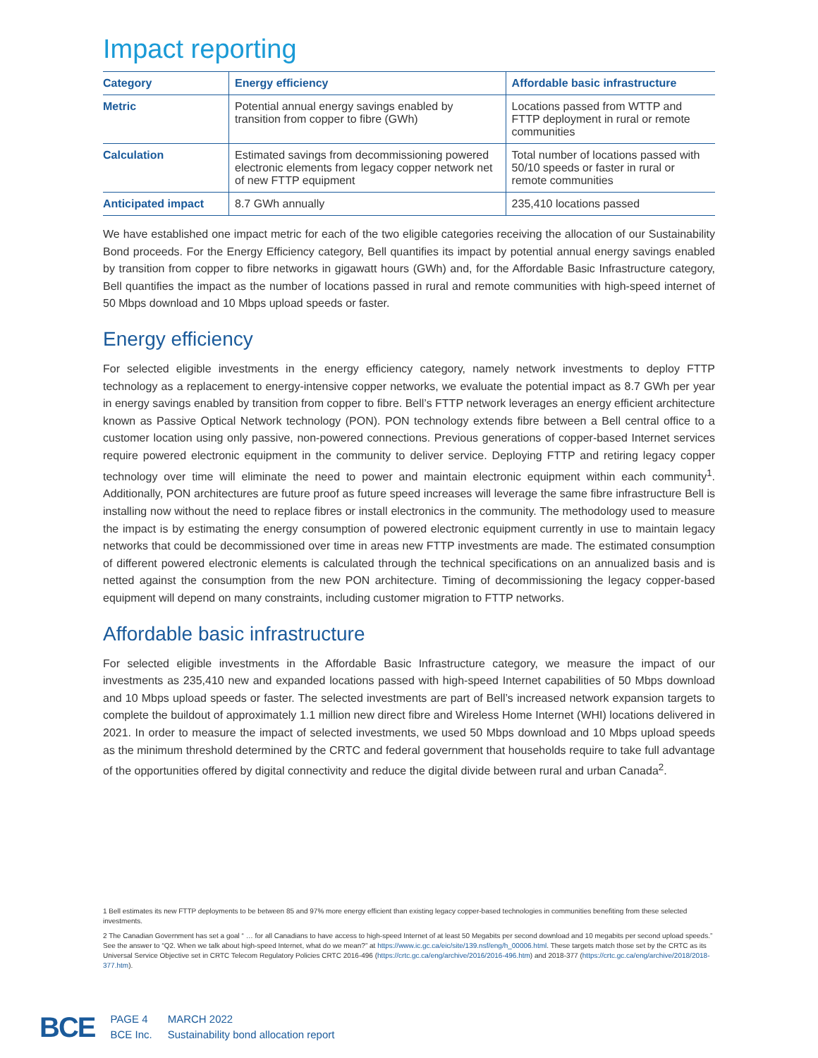Impact reporting
| Category | Energy efficiency | Affordable basic infrastructure |
| --- | --- | --- |
| Metric | Potential annual energy savings enabled by transition from copper to fibre (GWh) | Locations passed from WTTP and FTTP deployment in rural or remote communities |
| Calculation | Estimated savings from decommissioning powered electronic elements from legacy copper network net of new FTTP equipment | Total number of locations passed with 50/10 speeds or faster in rural or remote communities |
| Anticipated impact | 8.7 GWh annually | 235,410 locations passed |
We have established one impact metric for each of the two eligible categories receiving the allocation of our Sustainability Bond proceeds. For the Energy Efficiency category, Bell quantifies its impact by potential annual energy savings enabled by transition from copper to fibre networks in gigawatt hours (GWh) and, for the Affordable Basic Infrastructure category, Bell quantifies the impact as the number of locations passed in rural and remote communities with high-speed internet of 50 Mbps download and 10 Mbps upload speeds or faster.
Energy efficiency
For selected eligible investments in the energy efficiency category, namely network investments to deploy FTTP technology as a replacement to energy-intensive copper networks, we evaluate the potential impact as 8.7 GWh per year in energy savings enabled by transition from copper to fibre. Bell’s FTTP network leverages an energy efficient architecture known as Passive Optical Network technology (PON). PON technology extends fibre between a Bell central office to a customer location using only passive, non-powered connections. Previous generations of copper-based Internet services require powered electronic equipment in the community to deliver service. Deploying FTTP and retiring legacy copper technology over time will eliminate the need to power and maintain electronic equipment within each community<sup>1</sup>. Additionally, PON architectures are future proof as future speed increases will leverage the same fibre infrastructure Bell is installing now without the need to replace fibres or install electronics in the community. The methodology used to measure the impact is by estimating the energy consumption of powered electronic equipment currently in use to maintain legacy networks that could be decommissioned over time in areas new FTTP investments are made. The estimated consumption of different powered electronic elements is calculated through the technical specifications on an annualized basis and is netted against the consumption from the new PON architecture. Timing of decommissioning the legacy copper-based equipment will depend on many constraints, including customer migration to FTTP networks.
Affordable basic infrastructure
For selected eligible investments in the Affordable Basic Infrastructure category, we measure the impact of our investments as 235,410 new and expanded locations passed with high-speed Internet capabilities of 50 Mbps download and 10 Mbps upload speeds or faster. The selected investments are part of Bell’s increased network expansion targets to complete the buildout of approximately 1.1 million new direct fibre and Wireless Home Internet (WHI) locations delivered in 2021. In order to measure the impact of selected investments, we used 50 Mbps download and 10 Mbps upload speeds as the minimum threshold determined by the CRTC and federal government that households require to take full advantage of the opportunities offered by digital connectivity and reduce the digital divide between rural and urban Canada<sup>2</sup>.
1 Bell estimates its new FTTP deployments to be between 85 and 97% more energy efficient than existing legacy copper-based technologies in communities benefiting from these selected investments.
2 The Canadian Government has set a goal “ … for all Canadians to have access to high-speed Internet of at least 50 Megabits per second download and 10 megabits per second upload speeds.” See the answer to “Q2. When we talk about high-speed Internet, what do we mean?” at https://www.ic.gc.ca/eic/site/139.nsf/eng/h_00006.html. These targets match those set by the CRTC as its Universal Service Objective set in CRTC Telecom Regulatory Policies CRTC 2016-496 (https://crtc.gc.ca/eng/archive/2016/2016-496.htm) and 2018-377 (https://crtc.gc.ca/eng/archive/2018/2018-377.htm).
BCE
PAGE 4
BCE Inc.
MARCH 2022
Sustainability bond allocation report